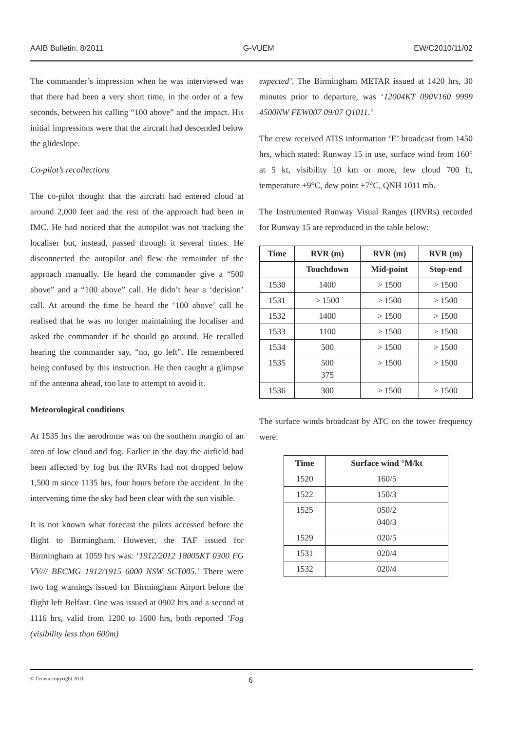AAIB Bulletin: 8/2011 G-VUEM EW/C2010/11/02
The commander’s impression when he was interviewed was that there had been a very short time, in the order of a few seconds, between his calling “100 above” and the impact. His initial impressions were that the aircraft had descended below the glideslope.
Co-pilot’s recollections
The co-pilot thought that the aircraft had entered cloud at around 2,000 feet and the rest of the approach had been in IMC. He had noticed that the autopilot was not tracking the localiser but, instead, passed through it several times. He disconnected the autopilot and flew the remainder of the approach manually. He heard the commander give a “500 above” and a “100 above” call. He didn’t hear a ‘decision’ call. At around the time he heard the ‘100 above’ call he realised that he was no longer maintaining the localiser and asked the commander if he should go around. He recalled hearing the commander say, “no, go left”. He remembered being confused by this instruction. He then caught a glimpse of the antenna ahead, too late to attempt to avoid it.
Meteorological conditions
At 1535 hrs the aerodrome was on the southern margin of an area of low cloud and fog. Earlier in the day the airfield had been affected by fog but the RVRs had not dropped below 1,500 m since 1135 hrs, four hours before the accident. In the intervening time the sky had been clear with the sun visible.
It is not known what forecast the pilots accessed before the flight to Birmingham. However, the TAF issued for Birmingham at 1059 hrs was: ‘1912/2012 18005KT 0300 FG VV/// BECMG 1912/1915 6000 NSW SCT005.’ There were two fog warnings issued for Birmingham Airport before the flight left Belfast. One was issued at 0902 hrs and a second at 1116 hrs, valid from 1200 to 1600 hrs, both reported ‘Fog (visibility less than 600m)
expected’. The Birmingham METAR issued at 1420 hrs, 30 minutes prior to departure, was ‘12004KT 090V160 9999 4500NW FEW007 09/07 Q1011.’
The crew received ATIS information ‘E’ broadcast from 1450 hrs, which stated: Runway 15 in use, surface wind from 160° at 5 kt, visibility 10 km or more, few cloud 700 ft, temperature +9°C, dew point +7°C, QNH 1011 mb.
The Instrumented Runway Visual Ranges (IRVRs) recorded for Runway 15 are reproduced in the table below:
| Time | RVR (m) | RVR (m) | RVR (m) |
| --- | --- | --- | --- |
| | Touchdown | Mid-point | Stop-end |
| 1530 | 1400 | > 1500 | > 1500 |
| 1531 | > 1500 | > 1500 | > 1500 |
| 1532 | 1400 | > 1500 | > 1500 |
| 1533 | 1100 | > 1500 | > 1500 |
| 1534 | 500 | > 1500 | > 1500 |
| 1535 | 500 375 | > 1500 | > 1500 |
| 1536 | 300 | > 1500 | > 1500 |
The surface winds broadcast by ATC on the tower frequency were:
| Time | Surface wind °M/kt |
| --- | --- |
| 1520 | 160/5 |
| 1522 | 150/3 |
| 1525 | 050/2 040/3 |
| 1529 | 020/5 |
| 1531 | 020/4 |
| 1532 | 020/4 |
© Crown copyright 2011 6